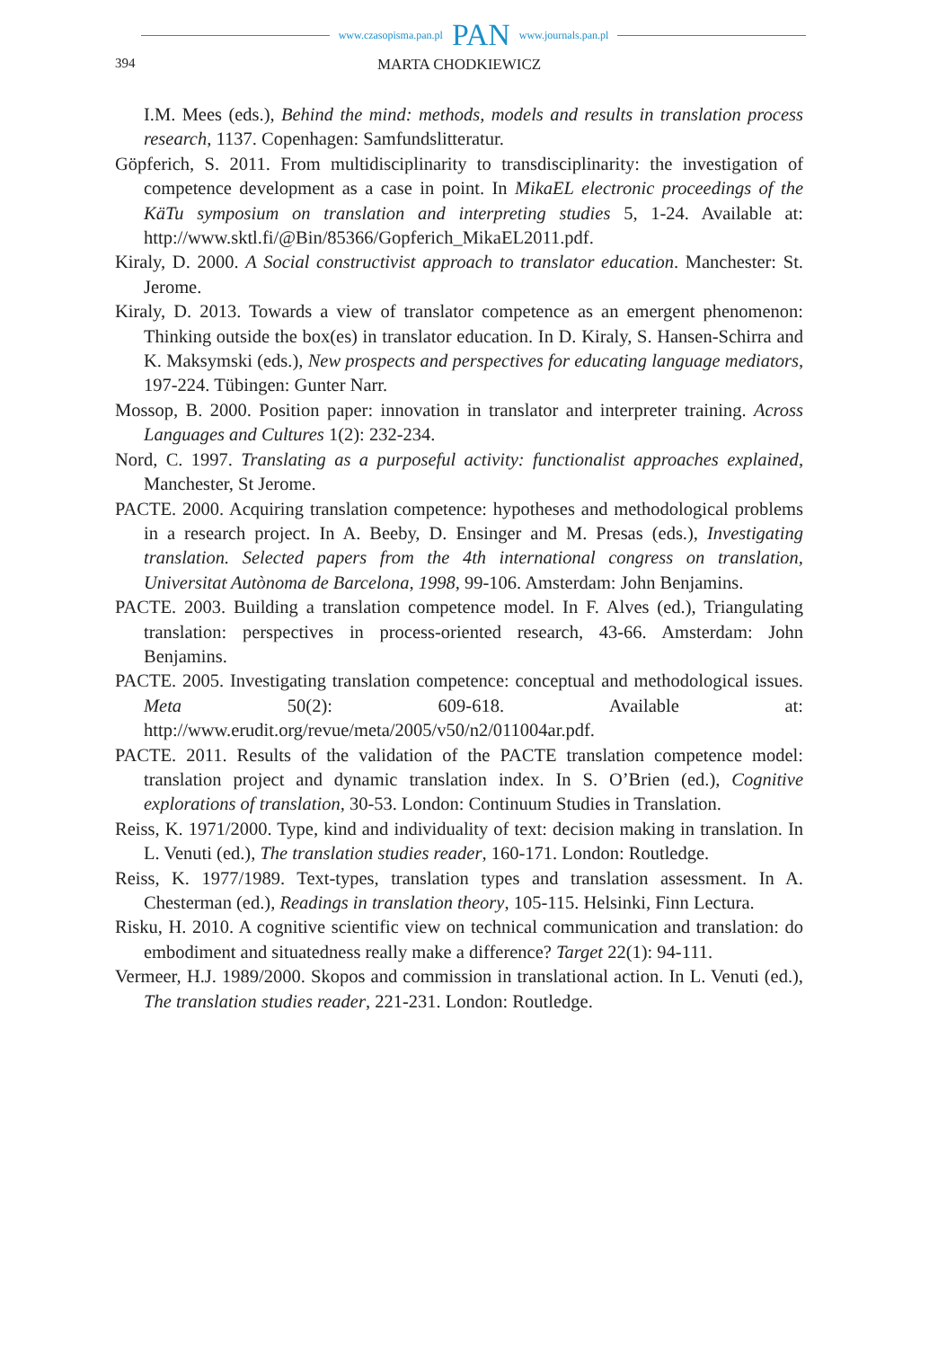www.czasopisma.pan.pl PAN www.journals.pan.pl
394 MARTA CHODKIEWICZ
I.M. Mees (eds.), Behind the mind: methods, models and results in translation process research, 1137. Copenhagen: Samfundslitteratur.
Göpferich, S. 2011. From multidisciplinarity to transdisciplinarity: the investigation of competence development as a case in point. In MikaEL electronic proceedings of the KäTu symposium on translation and interpreting studies 5, 1-24. Available at: http://www.sktl.fi/@Bin/85366/Gopferich_MikaEL2011.pdf.
Kiraly, D. 2000. A Social constructivist approach to translator education. Manchester: St. Jerome.
Kiraly, D. 2013. Towards a view of translator competence as an emergent phenomenon: Thinking outside the box(es) in translator education. In D. Kiraly, S. Hansen-Schirra and K. Maksymski (eds.), New prospects and perspectives for educating language mediators, 197-224. Tübingen: Gunter Narr.
Mossop, B. 2000. Position paper: innovation in translator and interpreter training. Across Languages and Cultures 1(2): 232-234.
Nord, C. 1997. Translating as a purposeful activity: functionalist approaches explained, Manchester, St Jerome.
PACTE. 2000. Acquiring translation competence: hypotheses and methodological problems in a research project. In A. Beeby, D. Ensinger and M. Presas (eds.), Investigating translation. Selected papers from the 4th international congress on translation, Universitat Autònoma de Barcelona, 1998, 99-106. Amsterdam: John Benjamins.
PACTE. 2003. Building a translation competence model. In F. Alves (ed.), Triangulating translation: perspectives in process-oriented research, 43-66. Amsterdam: John Benjamins.
PACTE. 2005. Investigating translation competence: conceptual and methodological issues. Meta 50(2): 609-618. Available at: http://www.erudit.org/revue/meta/2005/v50/n2/011004ar.pdf.
PACTE. 2011. Results of the validation of the PACTE translation competence model: translation project and dynamic translation index. In S. O’Brien (ed.), Cognitive explorations of translation, 30-53. London: Continuum Studies in Translation.
Reiss, K. 1971/2000. Type, kind and individuality of text: decision making in translation. In L. Venuti (ed.), The translation studies reader, 160-171. London: Routledge.
Reiss, K. 1977/1989. Text-types, translation types and translation assessment. In A. Chesterman (ed.), Readings in translation theory, 105-115. Helsinki, Finn Lectura.
Risku, H. 2010. A cognitive scientific view on technical communication and translation: do embodiment and situatedness really make a difference? Target 22(1): 94-111.
Vermeer, H.J. 1989/2000. Skopos and commission in translational action. In L. Venuti (ed.), The translation studies reader, 221-231. London: Routledge.